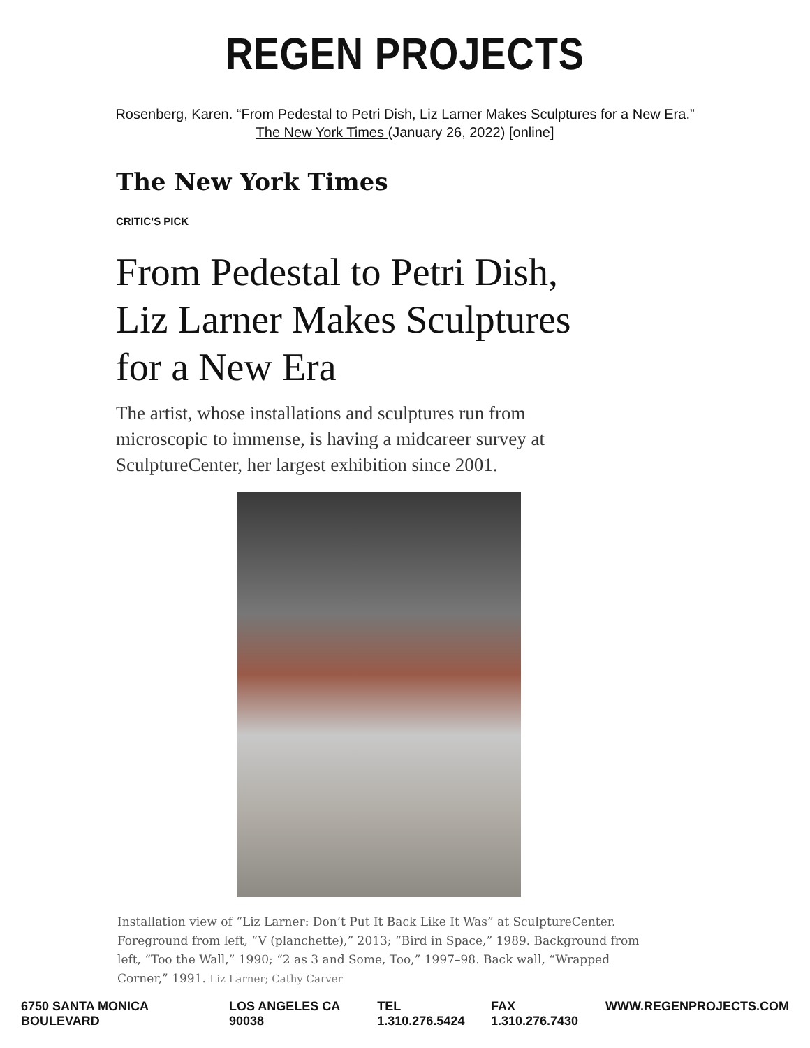REGEN PROJECTS
Rosenberg, Karen. “From Pedestal to Petri Dish, Liz Larner Makes Sculptures for a New Era.” The New York Times (January 26, 2022) [online]
The New York Times
CRITIC’S PICK
From Pedestal to Petri Dish, Liz Larner Makes Sculptures for a New Era
The artist, whose installations and sculptures run from microscopic to immense, is having a midcareer survey at SculptureCenter, her largest exhibition since 2001.
Installation view of “Liz Larner: Don’t Put It Back Like It Was” at SculptureCenter. Foreground from left, “V (planchette),” 2013; “Bird in Space,” 1989. Background from left, “Too the Wall,” 1990; “2 as 3 and Some, Too,” 1997–98. Back wall, “Wrapped Corner,” 1991. Liz Larner; Cathy Carver
6750 SANTA MONICA BOULEVARD LOS ANGELES CA 90038 TEL 1.310.276.5424 FAX 1.310.276.7430 WWW.REGENPROJECTS.COM